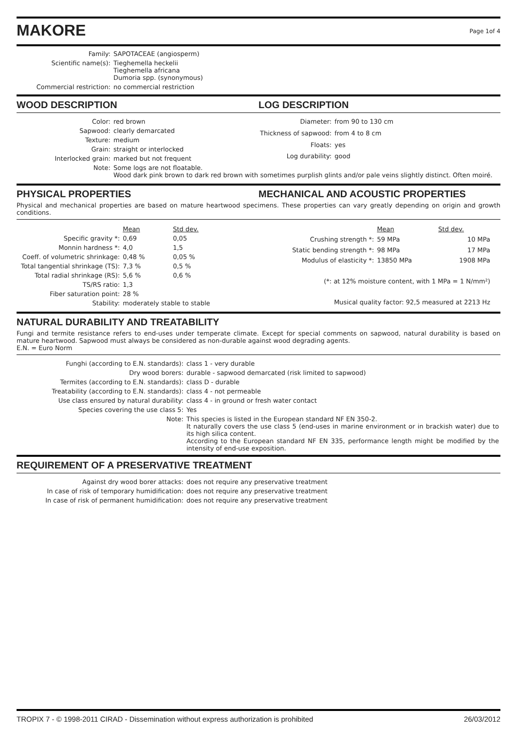MAKORE
Page 1of 4
| Family: | SAPOTACEAE (angiosperm) |
| Scientific name(s): | Tieghemella heckelii Tieghemella africana Dumoria spp. (synonymous) |
| Commercial restriction: | no commercial restriction |
WOOD DESCRIPTION LOG DESCRIPTION
| Color: | red brown |
| Sapwood: | clearly demarcated |
| Texture: | medium |
| Grain: | straight or interlocked |
| Interlocked grain: | marked but not frequent |
| Diameter: | from 90 to 130 cm |
| Thickness of sapwood: | from 4 to 8 cm |
| Floats: | yes |
| Log durability: | good |
| Note: | Some logs are not floatable. Wood dark pink brown to dark red brown with sometimes purplish glints and/or pale veins slightly distinct. Often moiré. |
PHYSICAL PROPERTIES MECHANICAL AND ACOUSTIC PROPERTIES
Physical and mechanical properties are based on mature heartwood specimens. These properties can vary greatly depending on origin and growth conditions.
| | Mean | Std dev. |
| Specific gravity *: | 0,69 | 0,05 |
| Monnin hardness *: | 4,0 | 1,5 |
| Coeff. of volumetric shrinkage: | 0,48 % | 0,05 % |
| Total tangential shrinkage (TS): | 7,3 % | 0,5 % |
| Total radial shrinkage (RS): | 5,6 % | 0,6 % |
| TS/RS ratio: | 1,3 | |
| Fiber saturation point: | 28 % | |
| Stability: | moderately stable to stable | |
| | Mean | Std dev. |
| Crushing strength *: | 59 MPa | 10 MPa |
| Static bending strength *: | 98 MPa | 17 MPa |
| Modulus of elasticity *: | 13850 MPa | 1908 MPa |
| (*: at 12% moisture content, with 1 MPa = 1 N/mm²) | | |
| Musical quality factor: 92,5 measured at 2213 Hz | | |
NATURAL DURABILITY AND TREATABILITY
Fungi and termite resistance refers to end-uses under temperate climate. Except for special comments on sapwood, natural durability is based on mature heartwood. Sapwood must always be considered as non-durable against wood degrading agents.
E.N. = Euro Norm
| Funghi (according to E.N. standards): | class 1 - very durable |
| Dry wood borers: | durable - sapwood demarcated (risk limited to sapwood) |
| Termites (according to E.N. standards): | class D - durable |
| Treatability (according to E.N. standards): | class 4 - not permeable |
| Use class ensured by natural durability: | class 4 - in ground or fresh water contact |
| Species covering the use class 5: | Yes |
| Note: | This species is listed in the European standard NF EN 350-2. It naturally covers the use class 5 (end-uses in marine environment or in brackish water) due to its high silica content. According to the European standard NF EN 335, performance length might be modified by the intensity of end-use exposition. |
REQUIREMENT OF A PRESERVATIVE TREATMENT
| Against dry wood borer attacks: | does not require any preservative treatment |
| In case of risk of temporary humidification: | does not require any preservative treatment |
| In case of risk of permanent humidification: | does not require any preservative treatment |
TROPIX 7 - © 1998-2011 CIRAD - Dissemination without express authorization is prohibited 26/03/2012